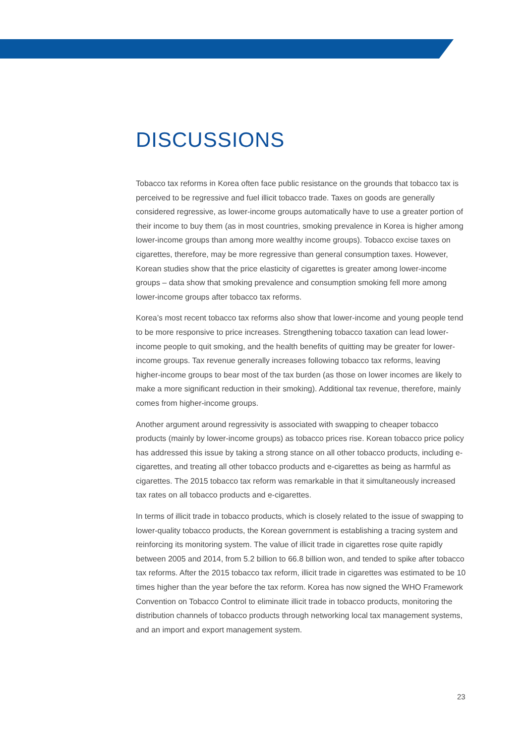DISCUSSIONS
Tobacco tax reforms in Korea often face public resistance on the grounds that tobacco tax is perceived to be regressive and fuel illicit tobacco trade. Taxes on goods are generally considered regressive, as lower-income groups automatically have to use a greater portion of their income to buy them (as in most countries, smoking prevalence in Korea is higher among lower-income groups than among more wealthy income groups). Tobacco excise taxes on cigarettes, therefore, may be more regressive than general consumption taxes. However, Korean studies show that the price elasticity of cigarettes is greater among lower-income groups – data show that smoking prevalence and consumption smoking fell more among lower-income groups after tobacco tax reforms.
Korea’s most recent tobacco tax reforms also show that lower-income and young people tend to be more responsive to price increases. Strengthening tobacco taxation can lead lower-income people to quit smoking, and the health benefits of quitting may be greater for lower-income groups. Tax revenue generally increases following tobacco tax reforms, leaving higher-income groups to bear most of the tax burden (as those on lower incomes are likely to make a more significant reduction in their smoking). Additional tax revenue, therefore, mainly comes from higher-income groups.
Another argument around regressivity is associated with swapping to cheaper tobacco products (mainly by lower-income groups) as tobacco prices rise. Korean tobacco price policy has addressed this issue by taking a strong stance on all other tobacco products, including e-cigarettes, and treating all other tobacco products and e-cigarettes as being as harmful as cigarettes. The 2015 tobacco tax reform was remarkable in that it simultaneously increased tax rates on all tobacco products and e-cigarettes.
In terms of illicit trade in tobacco products, which is closely related to the issue of swapping to lower-quality tobacco products, the Korean government is establishing a tracing system and reinforcing its monitoring system. The value of illicit trade in cigarettes rose quite rapidly between 2005 and 2014, from 5.2 billion to 66.8 billion won, and tended to spike after tobacco tax reforms. After the 2015 tobacco tax reform, illicit trade in cigarettes was estimated to be 10 times higher than the year before the tax reform. Korea has now signed the WHO Framework Convention on Tobacco Control to eliminate illicit trade in tobacco products, monitoring the distribution channels of tobacco products through networking local tax management systems, and an import and export management system.
23